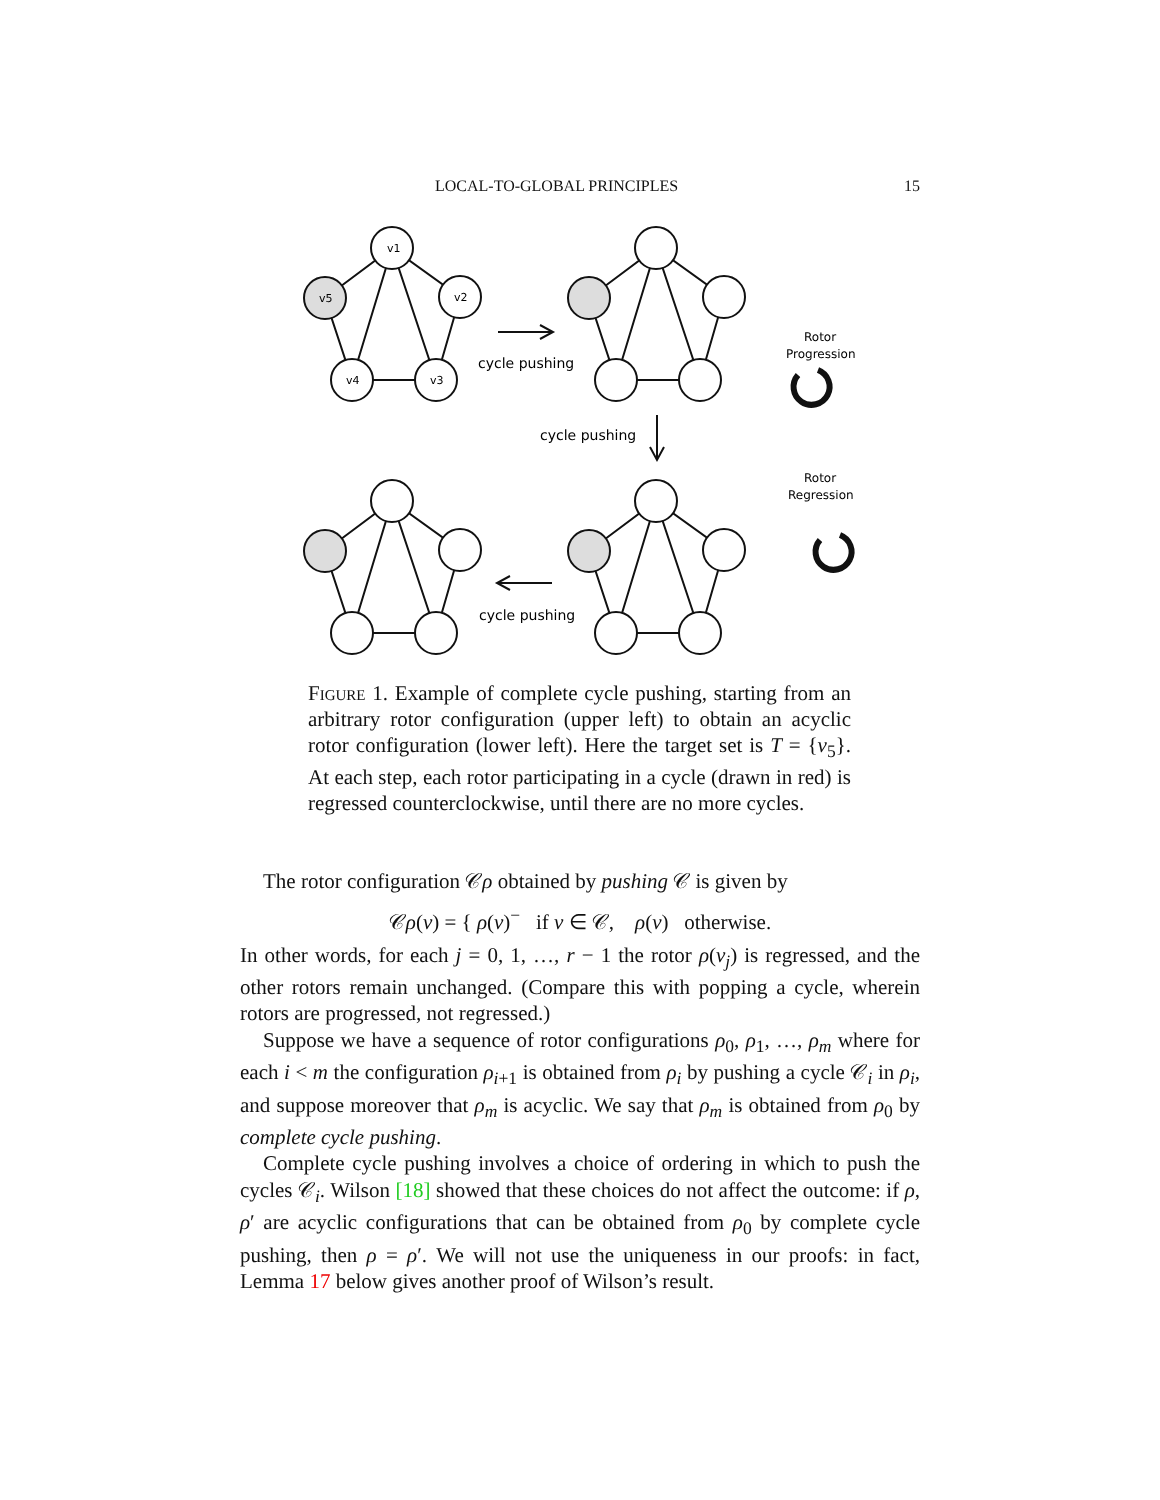LOCAL-TO-GLOBAL PRINCIPLES 15
v1
v2
v3
v4
v5
cycle pushing
cycle pushing
cycle pushing
Rotor
Progression
Rotor
Regression
Figure 1. Example of complete cycle pushing, starting from an arbitrary rotor configuration (upper left) to obtain an acyclic rotor configuration (lower left). Here the target set is T = {v<sub>5</sub>}. At each step, each rotor participating in a cycle (drawn in red) is regressed counterclockwise, until there are no more cycles.
The rotor configuration 𝒞ρ obtained by pushing 𝒞 is given by
𝒞ρ(v) = { ρ(v)<sup>−</sup> if v ∈ 𝒞, ρ(v) otherwise.
In other words, for each j = 0, 1, …, r − 1 the rotor ρ(v<sub>j</sub>) is regressed, and the other rotors remain unchanged. (Compare this with popping a cycle, wherein rotors are progressed, not regressed.)
Suppose we have a sequence of rotor configurations ρ<sub>0</sub>, ρ<sub>1</sub>, …, ρ<sub>m</sub> where for each i < m the configuration ρ<sub>i+1</sub> is obtained from ρ<sub>i</sub> by pushing a cycle 𝒞<sub>i</sub> in ρ<sub>i</sub>, and suppose moreover that ρ<sub>m</sub> is acyclic. We say that ρ<sub>m</sub> is obtained from ρ<sub>0</sub> by complete cycle pushing.
Complete cycle pushing involves a choice of ordering in which to push the cycles 𝒞<sub>i</sub>. Wilson [18] showed that these choices do not affect the outcome: if ρ, ρ′ are acyclic configurations that can be obtained from ρ<sub>0</sub> by complete cycle pushing, then ρ = ρ′. We will not use the uniqueness in our proofs: in fact, Lemma 17 below gives another proof of Wilson’s result.